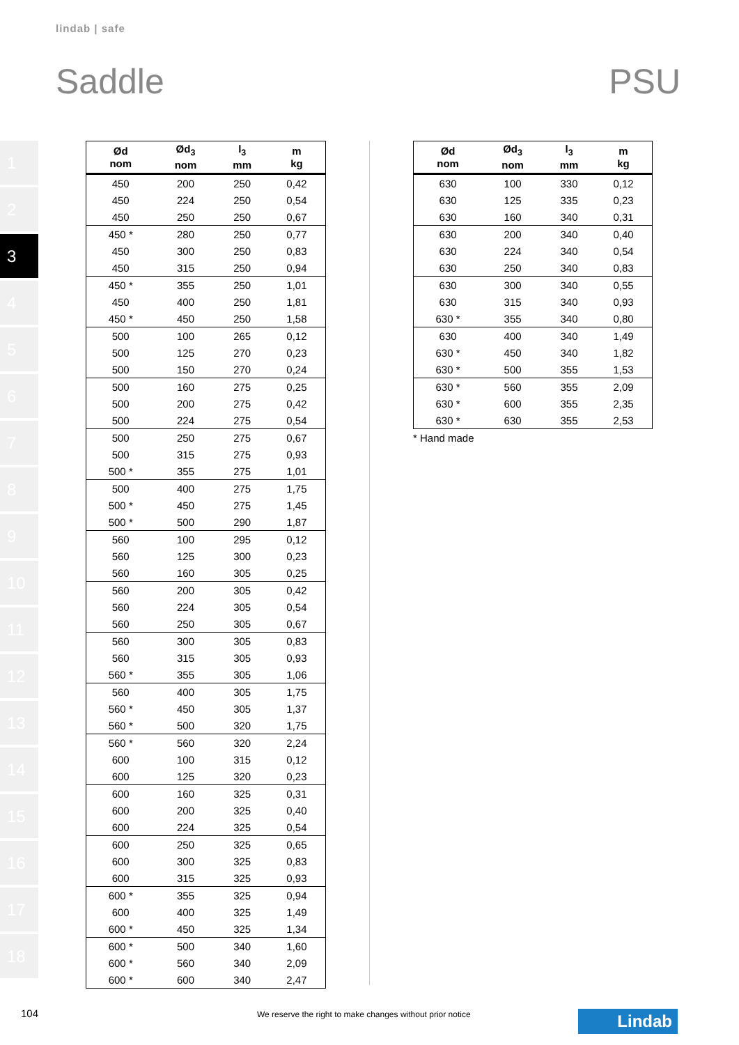lindab | safe
Saddle PSU
1
2
3
4
5
6
7
8
9
10
11
12
13
14
15
16
17
18
| Ød nom | Ød<sub>3</sub> nom | l<sub>3</sub> mm | m kg |
| --- | --- | --- | --- |
| 450 | 200 | 250 | 0,42 |
| 450 | 224 | 250 | 0,54 |
| 450 | 250 | 250 | 0,67 |
| 450 * | 280 | 250 | 0,77 |
| 450 | 300 | 250 | 0,83 |
| 450 | 315 | 250 | 0,94 |
| 450 * | 355 | 250 | 1,01 |
| 450 | 400 | 250 | 1,81 |
| 450 * | 450 | 250 | 1,58 |
| 500 | 100 | 265 | 0,12 |
| 500 | 125 | 270 | 0,23 |
| 500 | 150 | 270 | 0,24 |
| 500 | 160 | 275 | 0,25 |
| 500 | 200 | 275 | 0,42 |
| 500 | 224 | 275 | 0,54 |
| 500 | 250 | 275 | 0,67 |
| 500 | 315 | 275 | 0,93 |
| 500 * | 355 | 275 | 1,01 |
| 500 | 400 | 275 | 1,75 |
| 500 * | 450 | 275 | 1,45 |
| 500 * | 500 | 290 | 1,87 |
| 560 | 100 | 295 | 0,12 |
| 560 | 125 | 300 | 0,23 |
| 560 | 160 | 305 | 0,25 |
| 560 | 200 | 305 | 0,42 |
| 560 | 224 | 305 | 0,54 |
| 560 | 250 | 305 | 0,67 |
| 560 | 300 | 305 | 0,83 |
| 560 | 315 | 305 | 0,93 |
| 560 * | 355 | 305 | 1,06 |
| 560 | 400 | 305 | 1,75 |
| 560 * | 450 | 305 | 1,37 |
| 560 * | 500 | 320 | 1,75 |
| 560 * | 560 | 320 | 2,24 |
| 600 | 100 | 315 | 0,12 |
| 600 | 125 | 320 | 0,23 |
| 600 | 160 | 325 | 0,31 |
| 600 | 200 | 325 | 0,40 |
| 600 | 224 | 325 | 0,54 |
| 600 | 250 | 325 | 0,65 |
| 600 | 300 | 325 | 0,83 |
| 600 | 315 | 325 | 0,93 |
| 600 * | 355 | 325 | 0,94 |
| 600 | 400 | 325 | 1,49 |
| 600 * | 450 | 325 | 1,34 |
| 600 * | 500 | 340 | 1,60 |
| 600 * | 560 | 340 | 2,09 |
| 600 * | 600 | 340 | 2,47 |
| Ød nom | Ød<sub>3</sub> nom | l<sub>3</sub> mm | m kg |
| --- | --- | --- | --- |
| 630 | 100 | 330 | 0,12 |
| 630 | 125 | 335 | 0,23 |
| 630 | 160 | 340 | 0,31 |
| 630 | 200 | 340 | 0,40 |
| 630 | 224 | 340 | 0,54 |
| 630 | 250 | 340 | 0,83 |
| 630 | 300 | 340 | 0,55 |
| 630 | 315 | 340 | 0,93 |
| 630 * | 355 | 340 | 0,80 |
| 630 | 400 | 340 | 1,49 |
| 630 * | 450 | 340 | 1,82 |
| 630 * | 500 | 355 | 1,53 |
| 630 * | 560 | 355 | 2,09 |
| 630 * | 600 | 355 | 2,35 |
| 630 * | 630 | 355 | 2,53 |
* Hand made
104
We reserve the right to make changes without prior notice
Lindab